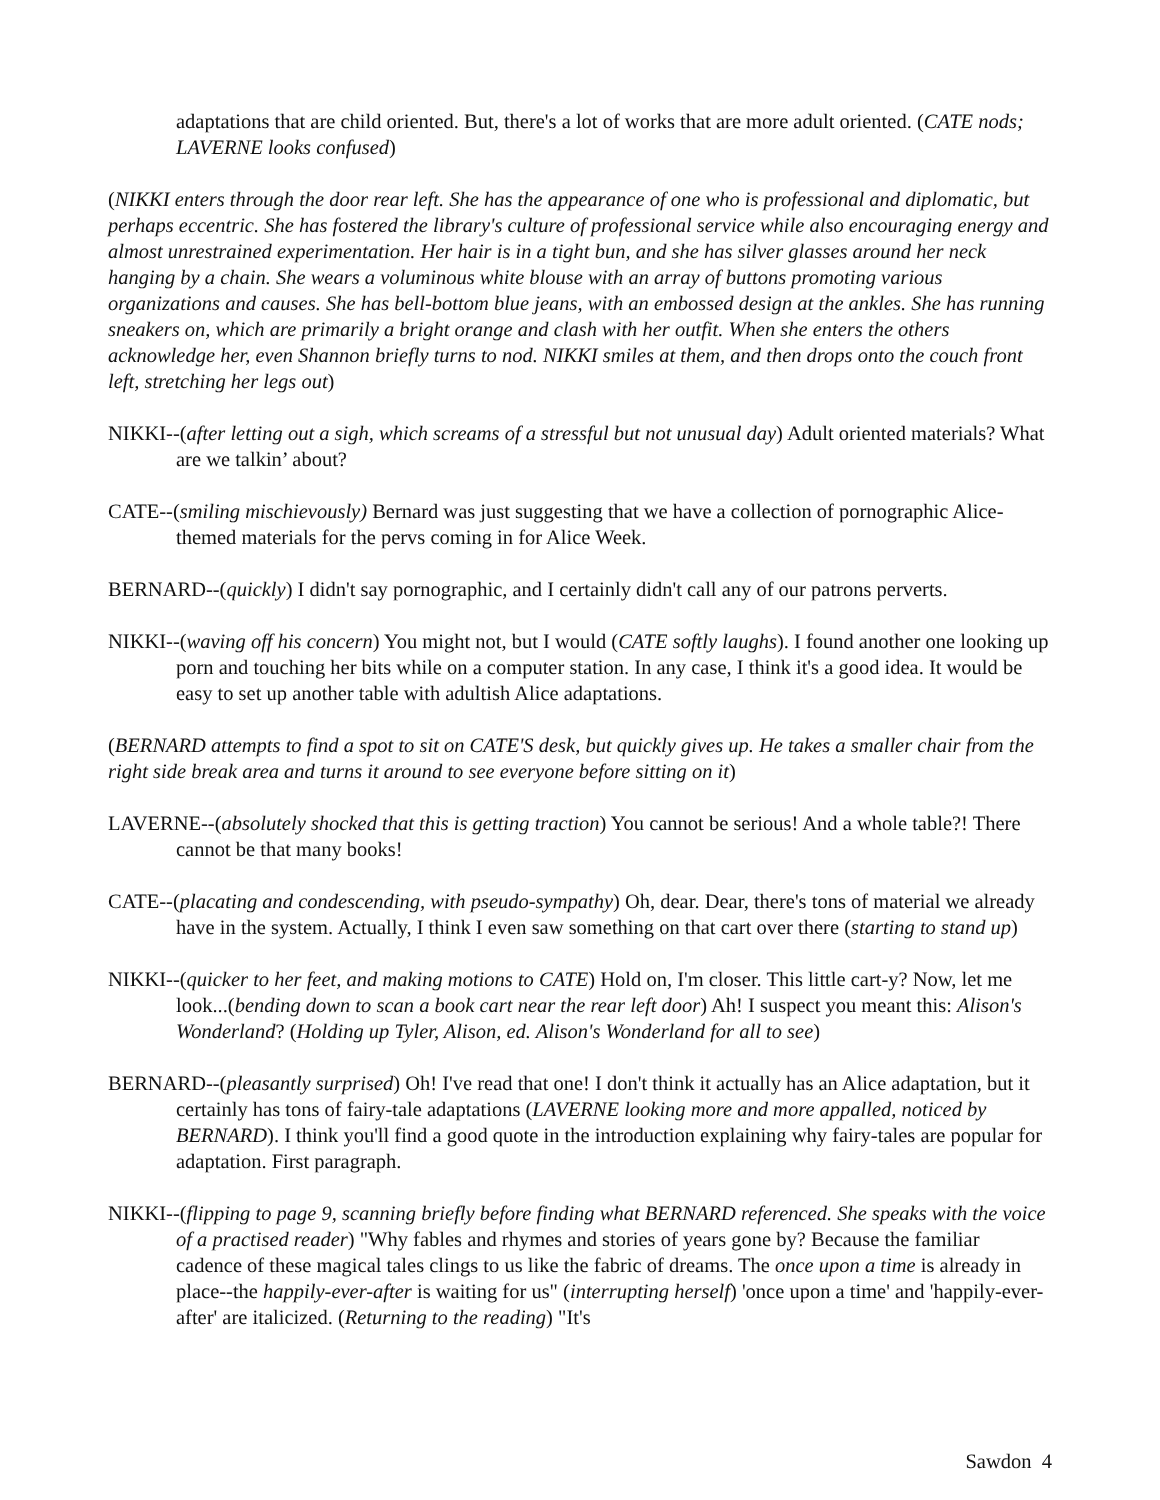adaptations that are child oriented. But, there's a lot of works that are more adult oriented. (CATE nods; LAVERNE looks confused)
(NIKKI enters through the door rear left. She has the appearance of one who is professional and diplomatic, but perhaps eccentric. She has fostered the library's culture of professional service while also encouraging energy and almost unrestrained experimentation. Her hair is in a tight bun, and she has silver glasses around her neck hanging by a chain. She wears a voluminous white blouse with an array of buttons promoting various organizations and causes. She has bell-bottom blue jeans, with an embossed design at the ankles. She has running sneakers on, which are primarily a bright orange and clash with her outfit. When she enters the others acknowledge her, even Shannon briefly turns to nod. NIKKI smiles at them, and then drops onto the couch front left, stretching her legs out)
NIKKI--(after letting out a sigh, which screams of a stressful but not unusual day) Adult oriented materials? What are we talkin’ about?
CATE--(smiling mischievously) Bernard was just suggesting that we have a collection of pornographic Alice-themed materials for the pervs coming in for Alice Week.
BERNARD--(quickly) I didn't say pornographic, and I certainly didn't call any of our patrons perverts.
NIKKI--(waving off his concern) You might not, but I would (CATE softly laughs). I found another one looking up porn and touching her bits while on a computer station. In any case, I think it's a good idea. It would be easy to set up another table with adultish Alice adaptations.
(BERNARD attempts to find a spot to sit on CATE'S desk, but quickly gives up. He takes a smaller chair from the right side break area and turns it around to see everyone before sitting on it)
LAVERNE--(absolutely shocked that this is getting traction) You cannot be serious! And a whole table?! There cannot be that many books!
CATE--(placating and condescending, with pseudo-sympathy) Oh, dear. Dear, there's tons of material we already have in the system. Actually, I think I even saw something on that cart over there (starting to stand up)
NIKKI--(quicker to her feet, and making motions to CATE) Hold on, I'm closer. This little cart-y? Now, let me look...(bending down to scan a book cart near the rear left door) Ah! I suspect you meant this: Alison's Wonderland? (Holding up Tyler, Alison, ed. Alison's Wonderland for all to see)
BERNARD--(pleasantly surprised) Oh! I've read that one! I don't think it actually has an Alice adaptation, but it certainly has tons of fairy-tale adaptations (LAVERNE looking more and more appalled, noticed by BERNARD). I think you'll find a good quote in the introduction explaining why fairy-tales are popular for adaptation. First paragraph.
NIKKI--(flipping to page 9, scanning briefly before finding what BERNARD referenced. She speaks with the voice of a practised reader) "Why fables and rhymes and stories of years gone by? Because the familiar cadence of these magical tales clings to us like the fabric of dreams. The once upon a time is already in place--the happily-ever-after is waiting for us" (interrupting herself) 'once upon a time' and 'happily-ever-after' are italicized. (Returning to the reading) "It's
Sawdon 4